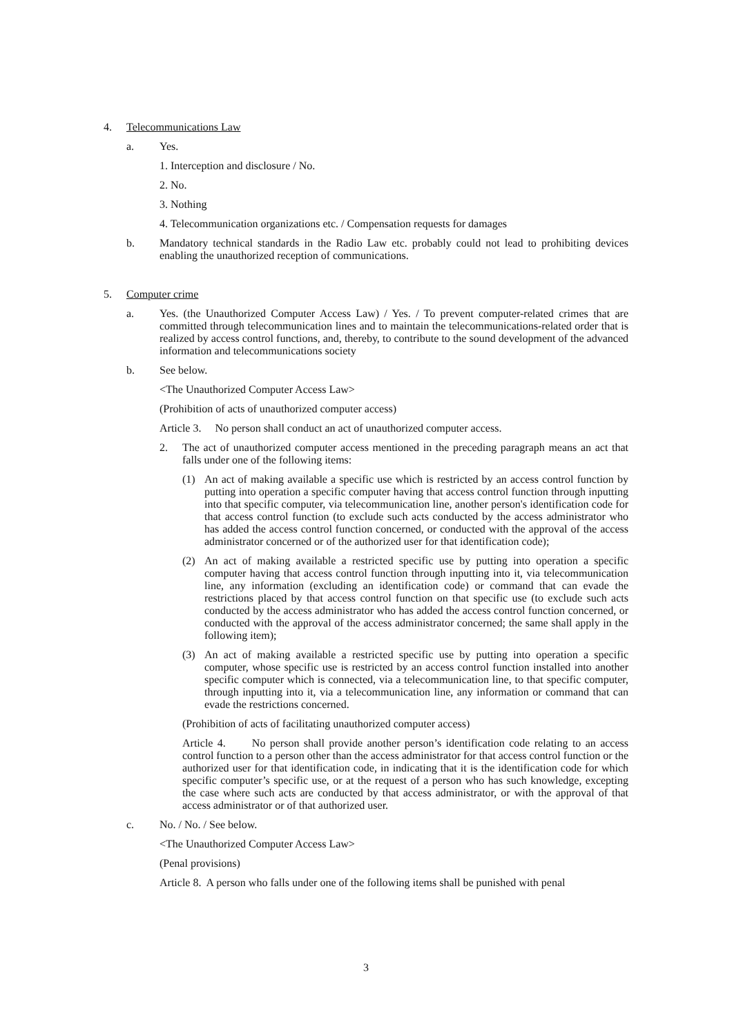4. Telecommunications Law
a. Yes.
1. Interception and disclosure / No.
2. No.
3. Nothing
4. Telecommunication organizations etc. / Compensation requests for damages
b. Mandatory technical standards in the Radio Law etc. probably could not lead to prohibiting devices enabling the unauthorized reception of communications.
5. Computer crime
a. Yes. (the Unauthorized Computer Access Law) / Yes. / To prevent computer-related crimes that are committed through telecommunication lines and to maintain the telecommunications-related order that is realized by access control functions, and, thereby, to contribute to the sound development of the advanced information and telecommunications society
b. See below.
<The Unauthorized Computer Access Law>
(Prohibition of acts of unauthorized computer access)
Article 3. No person shall conduct an act of unauthorized computer access.
2. The act of unauthorized computer access mentioned in the preceding paragraph means an act that falls under one of the following items:
(1) An act of making available a specific use which is restricted by an access control function by putting into operation a specific computer having that access control function through inputting into that specific computer, via telecommunication line, another person's identification code for that access control function (to exclude such acts conducted by the access administrator who has added the access control function concerned, or conducted with the approval of the access administrator concerned or of the authorized user for that identification code);
(2) An act of making available a restricted specific use by putting into operation a specific computer having that access control function through inputting into it, via telecommunication line, any information (excluding an identification code) or command that can evade the restrictions placed by that access control function on that specific use (to exclude such acts conducted by the access administrator who has added the access control function concerned, or conducted with the approval of the access administrator concerned; the same shall apply in the following item);
(3) An act of making available a restricted specific use by putting into operation a specific computer, whose specific use is restricted by an access control function installed into another specific computer which is connected, via a telecommunication line, to that specific computer, through inputting into it, via a telecommunication line, any information or command that can evade the restrictions concerned.
(Prohibition of acts of facilitating unauthorized computer access)
Article 4. No person shall provide another person’s identification code relating to an access control function to a person other than the access administrator for that access control function or the authorized user for that identification code, in indicating that it is the identification code for which specific computer’s specific use, or at the request of a person who has such knowledge, excepting the case where such acts are conducted by that access administrator, or with the approval of that access administrator or of that authorized user.
c. No. / No. / See below.
<The Unauthorized Computer Access Law>
(Penal provisions)
Article 8. A person who falls under one of the following items shall be punished with penal
3